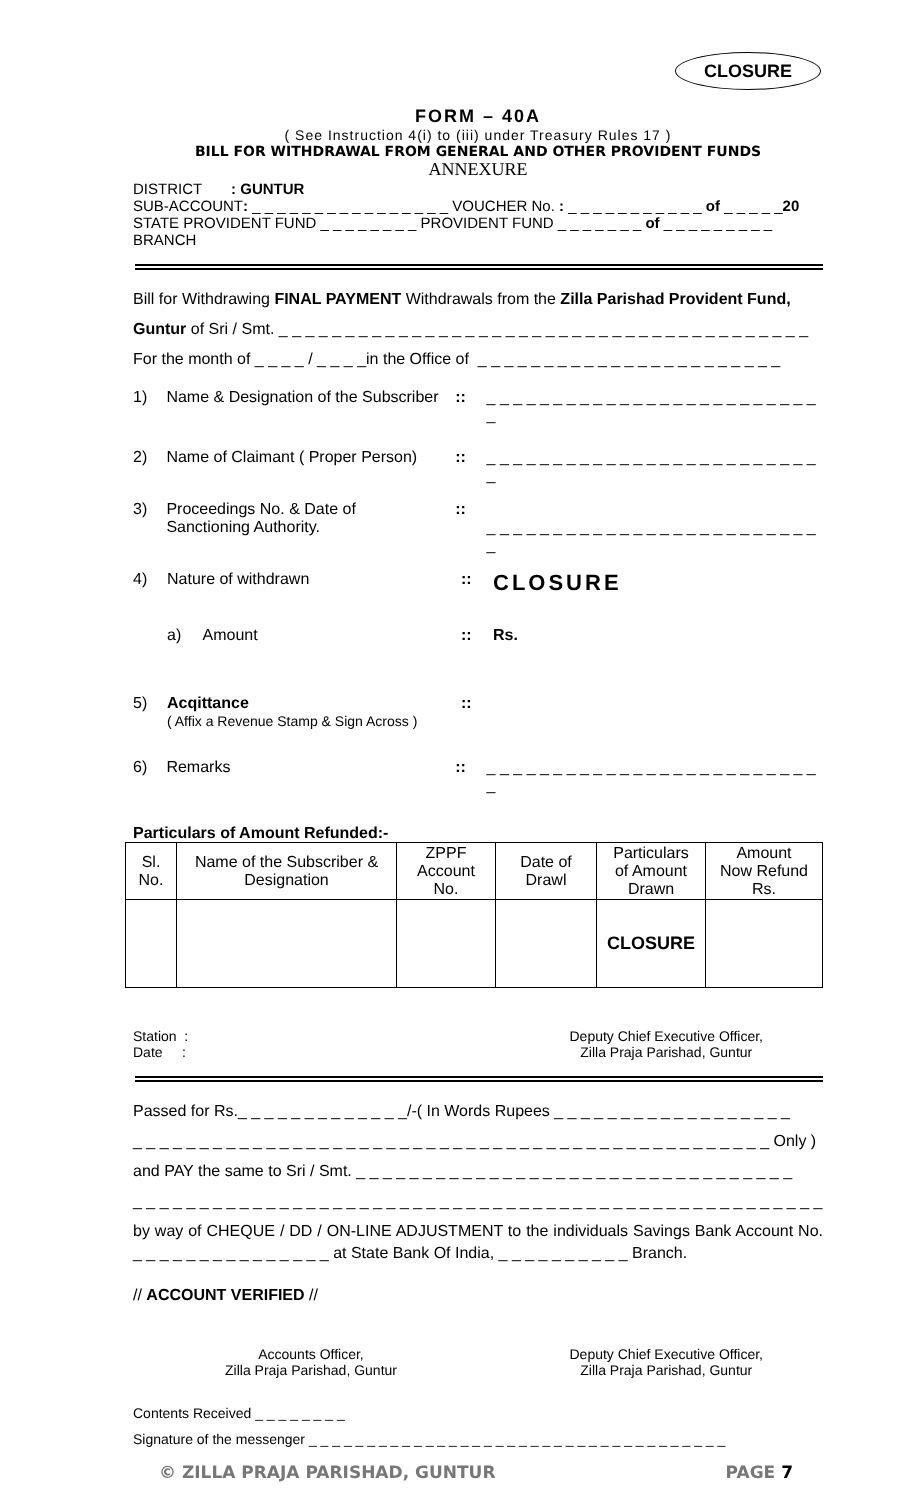CLOSURE
FORM – 40A
( See Instruction 4(i) to (iii) under Treasury Rules 17 )
BILL FOR WITHDRAWAL FROM GENERAL AND OTHER PROVIDENT FUNDS
ANNEXURE
DISTRICT : GUNTUR
SUB-ACCOUNT: _ _ _ _ _ _ _ _ _ _ _ _ _ _ _ _ VOUCHER No. : _ _ _ _ _ _ _ _ _ _ _ of _ _ _ _ _20
STATE PROVIDENT FUND _ _ _ _ _ _ _ _ PROVIDENT FUND _ _ _ _ _ _ _ of _ _ _ _ _ _ _ _ _ BRANCH
Bill for Withdrawing FINAL PAYMENT Withdrawals from the Zilla Parishad Provident Fund,
Guntur of Sri / Smt. _ _ _ _ _ _ _ _ _ _ _ _ _ _ _ _ _ _ _ _ _ _ _ _ _ _ _ _ _ _ _ _ _ _ _ _ _ _ _ _
For the month of _ _ _ _ / _ _ _ _in the Office of _ _ _ _ _ _ _ _ _ _ _ _ _ _ _ _ _ _ _ _ _ _ _
1) Name & Designation of the Subscriber:: _ _ _ _ _ _ _ _ _ _ _ _ _ _ _ _ _ _ _ _ _ _ _ _ _ _
2) Name of Claimant ( Proper Person):: _ _ _ _ _ _ _ _ _ _ _ _ _ _ _ _ _ _ _ _ _ _ _ _ _ _
3) Proceedings No. & Date of
Sanctioning Authority.::
_ _ _ _ _ _ _ _ _ _ _ _ _ _ _ _ _ _ _ _ _ _ _ _ _ _
4) Nature of withdrawn:: CLOSURE
a) Amount:: Rs.
5) Acqittance
( Affix a Revenue Stamp & Sign Across )::
6) Remarks:: _ _ _ _ _ _ _ _ _ _ _ _ _ _ _ _ _ _ _ _ _ _ _ _ _ _
Particulars of Amount Refunded:-
| Sl. No. | Name of the Subscriber & Designation | ZPPF Account No. | Date of Drawl | Particulars of Amount Drawn | Amount Now Refund Rs. |
| --- | --- | --- | --- | --- | --- |
| | | | | CLOSURE | |
Station :
Date :
Deputy Chief Executive Officer,
Zilla Praja Parishad, Guntur
Passed for Rs._ _ _ _ _ _ _ _ _ _ _ _ _/-( In Words Rupees _ _ _ _ _ _ _ _ _ _ _ _ _ _ _ _ _ _
_ _ _ _ _ _ _ _ _ _ _ _ _ _ _ _ _ _ _ _ _ _ _ _ _ _ _ _ _ _ _ _ _ _ _ _ _ _ _ _ _ _ _ _ _ _ _ _ Only )
and PAY the same to Sri / Smt. _ _ _ _ _ _ _ _ _ _ _ _ _ _ _ _ _ _ _ _ _ _ _ _ _ _ _ _ _ _ _ _ _
_ _ _ _ _ _ _ _ _ _ _ _ _ _ _ _ _ _ _ _ _ _ _ _ _ _ _ _ _ _ _ _ _ _ _ _ _ _ _ _ _ _ _ _ _ _ _ _ _ _ _ _
by way of CHEQUE / DD / ON-LINE ADJUSTMENT to the individuals Savings Bank Account No. _ _ _ _ _ _ _ _ _ _ _ _ _ _ _ at State Bank Of India, _ _ _ _ _ _ _ _ _ _ Branch.
// ACCOUNT VERIFIED //
Accounts Officer,
Zilla Praja Parishad, Guntur
Deputy Chief Executive Officer,
Zilla Praja Parishad, Guntur
Contents Received _ _ _ _ _ _ _ _
Signature of the messenger _ _ _ _ _ _ _ _ _ _ _ _ _ _ _ _ _ _ _ _ _ _ _ _ _ _ _ _ _ _ _ _ _ _ _ _
© ZILLA PRAJA PARISHAD, GUNTUR PAGE 7